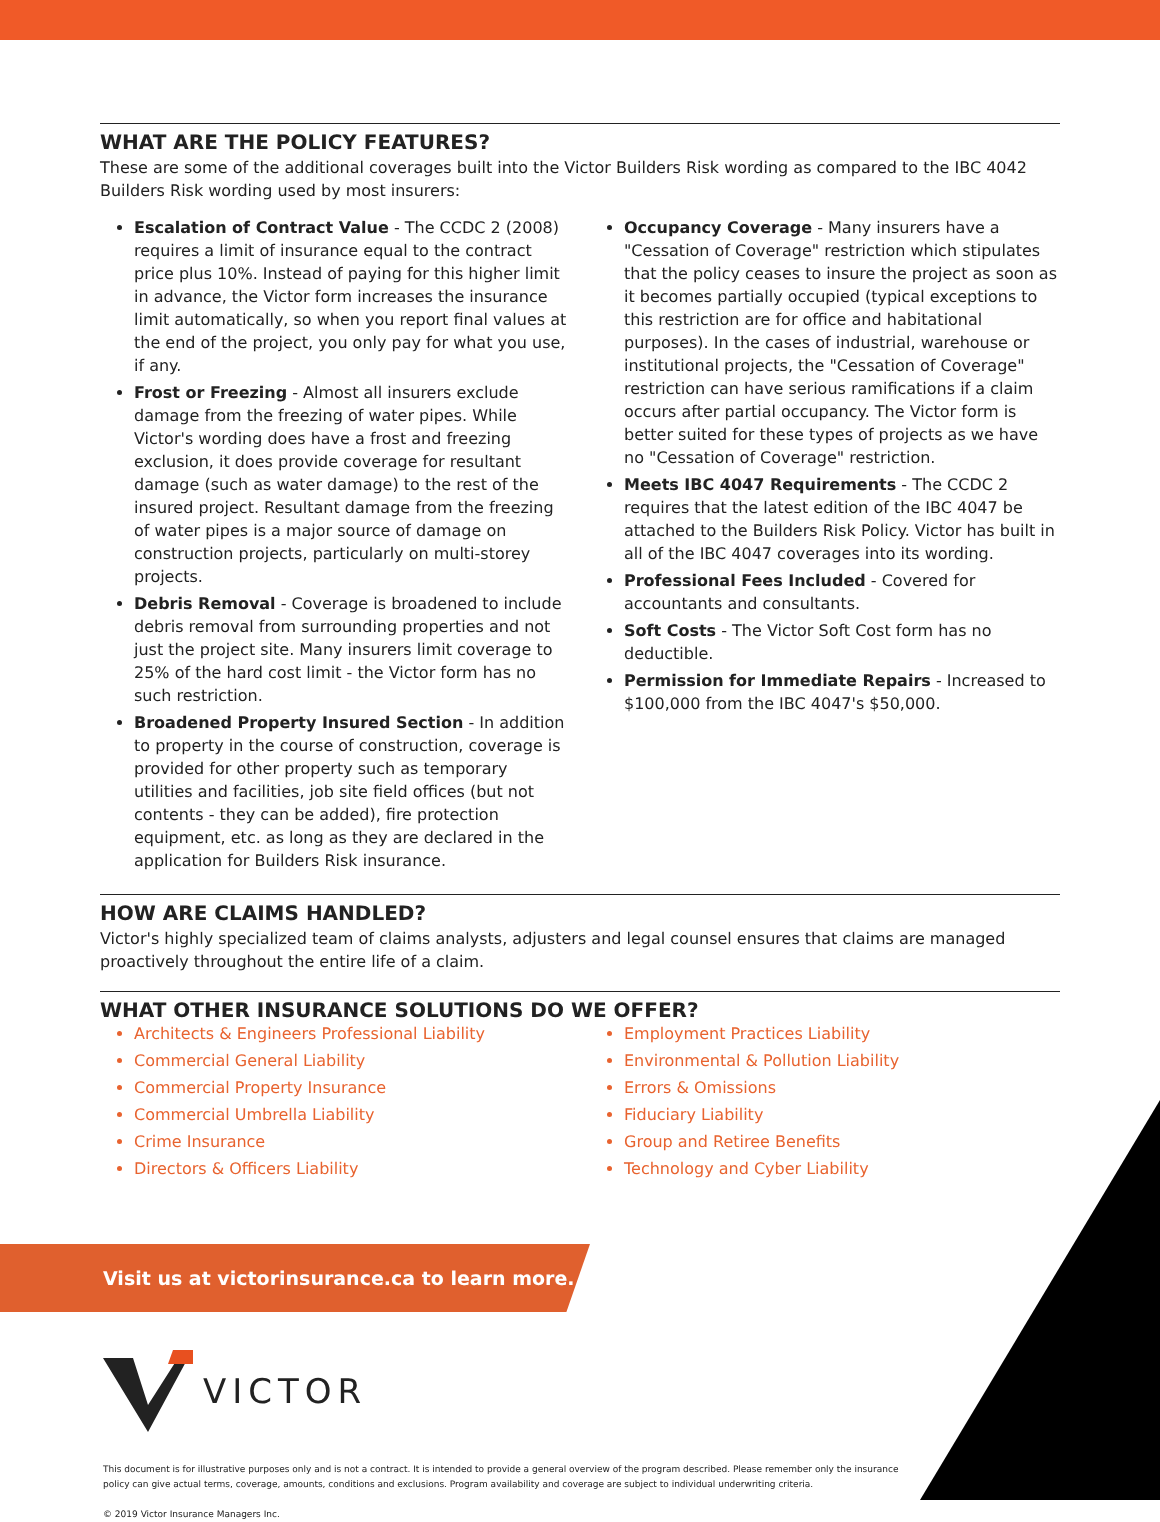WHAT ARE THE POLICY FEATURES?
These are some of the additional coverages built into the Victor Builders Risk wording as compared to the IBC 4042 Builders Risk wording used by most insurers:
Escalation of Contract Value - The CCDC 2 (2008) requires a limit of insurance equal to the contract price plus 10%. Instead of paying for this higher limit in advance, the Victor form increases the insurance limit automatically, so when you report final values at the end of the project, you only pay for what you use, if any.
Frost or Freezing - Almost all insurers exclude damage from the freezing of water pipes. While Victor's wording does have a frost and freezing exclusion, it does provide coverage for resultant damage (such as water damage) to the rest of the insured project. Resultant damage from the freezing of water pipes is a major source of damage on construction projects, particularly on multi-storey projects.
Debris Removal - Coverage is broadened to include debris removal from surrounding properties and not just the project site. Many insurers limit coverage to 25% of the hard cost limit - the Victor form has no such restriction.
Broadened Property Insured Section - In addition to property in the course of construction, coverage is provided for other property such as temporary utilities and facilities, job site field offices (but not contents - they can be added), fire protection equipment, etc. as long as they are declared in the application for Builders Risk insurance.
Occupancy Coverage - Many insurers have a "Cessation of Coverage" restriction which stipulates that the policy ceases to insure the project as soon as it becomes partially occupied (typical exceptions to this restriction are for office and habitational purposes). In the cases of industrial, warehouse or institutional projects, the "Cessation of Coverage" restriction can have serious ramifications if a claim occurs after partial occupancy. The Victor form is better suited for these types of projects as we have no "Cessation of Coverage" restriction.
Meets IBC 4047 Requirements - The CCDC 2 requires that the latest edition of the IBC 4047 be attached to the Builders Risk Policy. Victor has built in all of the IBC 4047 coverages into its wording.
Professional Fees Included - Covered for accountants and consultants.
Soft Costs - The Victor Soft Cost form has no deductible.
Permission for Immediate Repairs - Increased to $100,000 from the IBC 4047's $50,000.
HOW ARE CLAIMS HANDLED?
Victor's highly specialized team of claims analysts, adjusters and legal counsel ensures that claims are managed proactively throughout the entire life of a claim.
WHAT OTHER INSURANCE SOLUTIONS DO WE OFFER?
Architects & Engineers Professional Liability
Commercial General Liability
Commercial Property Insurance
Commercial Umbrella Liability
Crime Insurance
Directors & Officers Liability
Employment Practices Liability
Environmental & Pollution Liability
Errors & Omissions
Fiduciary Liability
Group and Retiree Benefits
Technology and Cyber Liability
Visit us at victorinsurance.ca to learn more.
VICTOR
This document is for illustrative purposes only and is not a contract. It is intended to provide a general overview of the program described. Please remember only the insurance policy can give actual terms, coverage, amounts, conditions and exclusions. Program availability and coverage are subject to individual underwriting criteria.
© 2019 Victor Insurance Managers Inc.